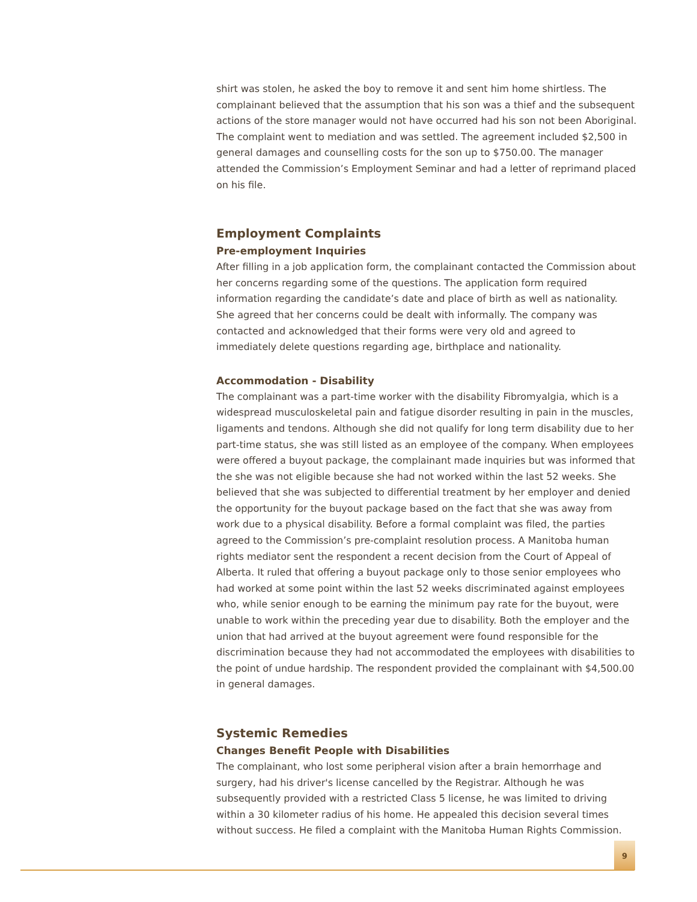shirt was stolen, he asked the boy to remove it and sent him home shirtless. The complainant believed that the assumption that his son was a thief and the subsequent actions of the store manager would not have occurred had his son not been Aboriginal. The complaint went to mediation and was settled. The agreement included $2,500 in general damages and counselling costs for the son up to $750.00. The manager attended the Commission’s Employment Seminar and had a letter of reprimand placed on his file.
Employment Complaints
Pre-employment Inquiries
After filling in a job application form, the complainant contacted the Commission about her concerns regarding some of the questions. The application form required information regarding the candidate’s date and place of birth as well as nationality. She agreed that her concerns could be dealt with informally. The company was contacted and acknowledged that their forms were very old and agreed to immediately delete questions regarding age, birthplace and nationality.
Accommodation - Disability
The complainant was a part-time worker with the disability Fibromyalgia, which is a widespread musculoskeletal pain and fatigue disorder resulting in pain in the muscles, ligaments and tendons. Although she did not qualify for long term disability due to her part-time status, she was still listed as an employee of the company. When employees were offered a buyout package, the complainant made inquiries but was informed that the she was not eligible because she had not worked within the last 52 weeks. She believed that she was subjected to differential treatment by her employer and denied the opportunity for the buyout package based on the fact that she was away from work due to a physical disability. Before a formal complaint was filed, the parties agreed to the Commission’s pre-complaint resolution process. A Manitoba human rights mediator sent the respondent a recent decision from the Court of Appeal of Alberta. It ruled that offering a buyout package only to those senior employees who had worked at some point within the last 52 weeks discriminated against employees who, while senior enough to be earning the minimum pay rate for the buyout, were unable to work within the preceding year due to disability. Both the employer and the union that had arrived at the buyout agreement were found responsible for the discrimination because they had not accommodated the employees with disabilities to the point of undue hardship. The respondent provided the complainant with $4,500.00 in general damages.
Systemic Remedies
Changes Benefit People with Disabilities
The complainant, who lost some peripheral vision after a brain hemorrhage and surgery, had his driver's license cancelled by the Registrar. Although he was subsequently provided with a restricted Class 5 license, he was limited to driving within a 30 kilometer radius of his home. He appealed this decision several times without success. He filed a complaint with the Manitoba Human Rights Commission.
9